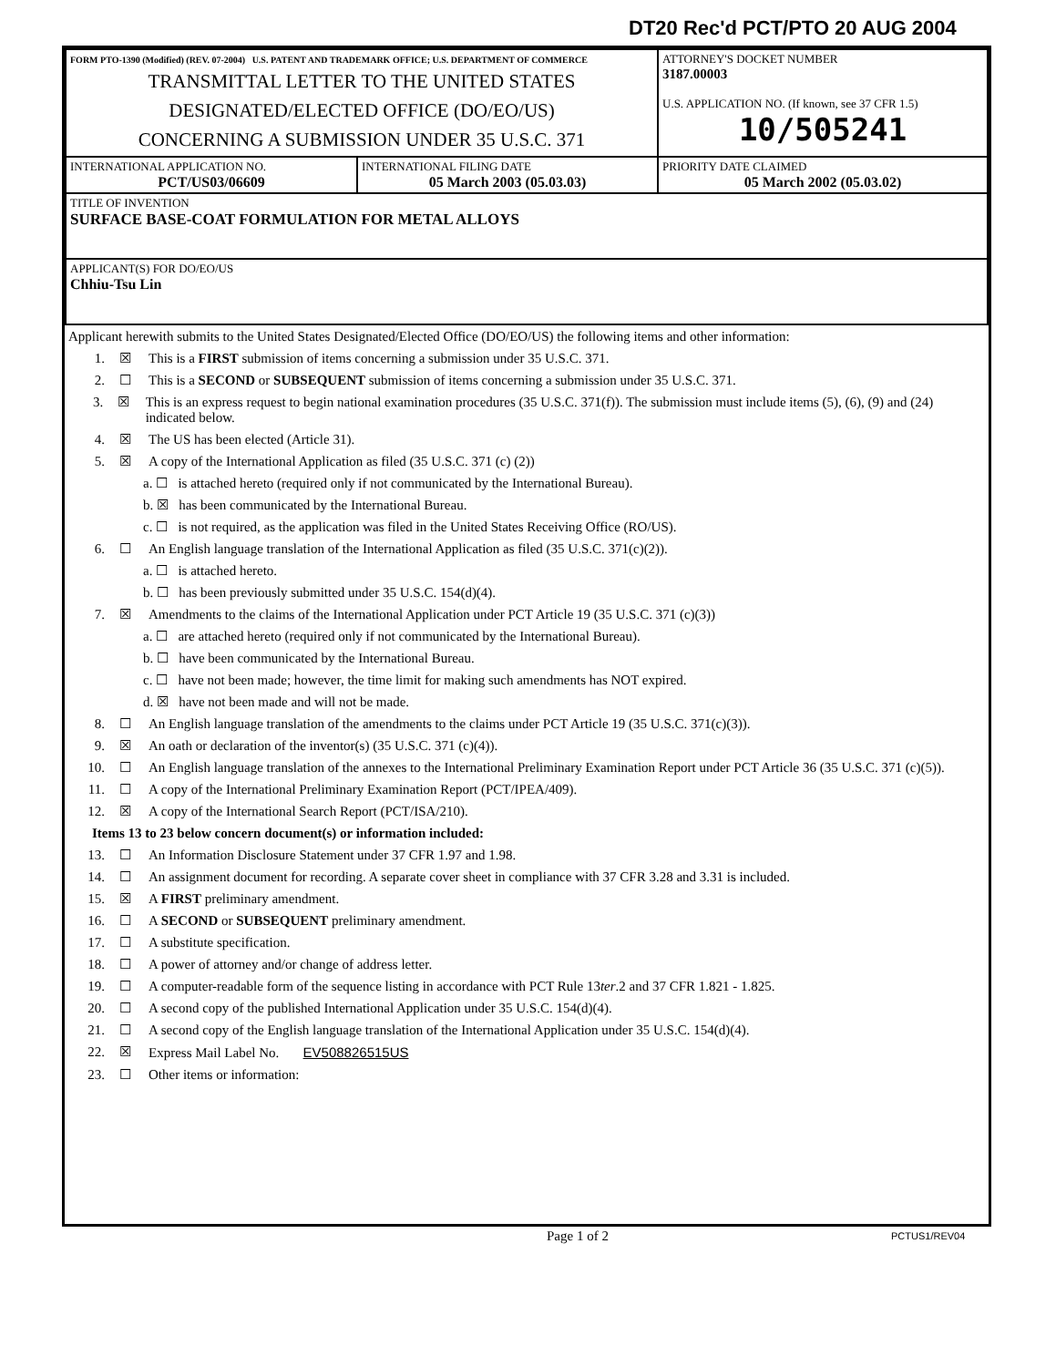DT20 Rec'd PCT/PTO 20 AUG 2004
| FORM PTO-1390 (Modified) (REV. 07-2004) U.S. PATENT AND TRADEMARK OFFICE; U.S. DEPARTMENT OF COMMERCE TRANSMITTAL LETTER TO THE UNITED STATES DESIGNATED/ELECTED OFFICE (DO/EO/US) CONCERNING A SUBMISSION UNDER 35 U.S.C. 371 | ATTORNEY'S DOCKET NUMBER 3187.00003 U.S. APPLICATION NO. (If known, see 37 CFR 1.5) 10/505241 |
| / INTERNATIONAL APPLICATION NO. PCT/US03/06609 / INTERNATIONAL FILING DATE 05 March 2003 (05.03.03) / | PRIORITY DATE CLAIMED 05 March 2002 (05.03.02) |
| TITLE OF INVENTION SURFACE BASE-COAT FORMULATION FOR METAL ALLOYS | |
| APPLICANT(S) FOR DO/EO/US Chhiu-Tsu Lin | |
Applicant herewith submits to the United States Designated/Elected Office (DO/EO/US) the following items and other information:
1. ☒ This is a FIRST submission of items concerning a submission under 35 U.S.C. 371.
2. ☐ This is a SECOND or SUBSEQUENT submission of items concerning a submission under 35 U.S.C. 371.
3. ☒ This is an express request to begin national examination procedures (35 U.S.C. 371(f)). The submission must include items (5), (6), (9) and (24) indicated below.
4. ☒ The US has been elected (Article 31).
5. ☒ A copy of the International Application as filed (35 U.S.C. 371 (c) (2))
a. ☐ is attached hereto (required only if not communicated by the International Bureau).
b. ☒ has been communicated by the International Bureau.
c. ☐ is not required, as the application was filed in the United States Receiving Office (RO/US).
6. ☐ An English language translation of the International Application as filed (35 U.S.C. 371(c)(2)).
a. ☐ is attached hereto.
b. ☐ has been previously submitted under 35 U.S.C. 154(d)(4).
7. ☒ Amendments to the claims of the International Application under PCT Article 19 (35 U.S.C. 371 (c)(3))
a. ☐ are attached hereto (required only if not communicated by the International Bureau).
b. ☐ have been communicated by the International Bureau.
c. ☐ have not been made; however, the time limit for making such amendments has NOT expired.
d. ☒ have not been made and will not be made.
8. ☐ An English language translation of the amendments to the claims under PCT Article 19 (35 U.S.C. 371(c)(3)).
9. ☒ An oath or declaration of the inventor(s) (35 U.S.C. 371 (c)(4)).
10. ☐ An English language translation of the annexes to the International Preliminary Examination Report under PCT Article 36 (35 U.S.C. 371 (c)(5)).
11. ☐ A copy of the International Preliminary Examination Report (PCT/IPEA/409).
12. ☒ A copy of the International Search Report (PCT/ISA/210).
Items 13 to 23 below concern document(s) or information included:
13. ☐ An Information Disclosure Statement under 37 CFR 1.97 and 1.98.
14. ☐ An assignment document for recording. A separate cover sheet in compliance with 37 CFR 3.28 and 3.31 is included.
15. ☒ A FIRST preliminary amendment.
16. ☐ A SECOND or SUBSEQUENT preliminary amendment.
17. ☐ A substitute specification.
18. ☐ A power of attorney and/or change of address letter.
19. ☐ A computer-readable form of the sequence listing in accordance with PCT Rule 13ter.2 and 37 CFR 1.821 - 1.825.
20. ☐ A second copy of the published International Application under 35 U.S.C. 154(d)(4).
21. ☐ A second copy of the English language translation of the International Application under 35 U.S.C. 154(d)(4).
22. ☒ Express Mail Label No. EV508826515US
23. ☐ Other items or information:
Page 1 of 2 PCTUS1/REV04